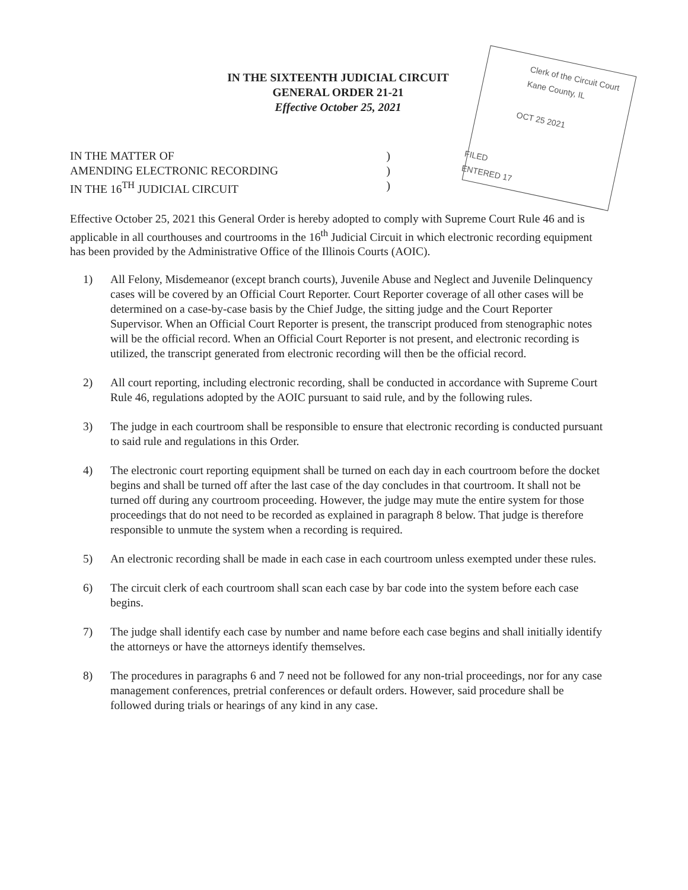IN THE SIXTEENTH JUDICIAL CIRCUIT
GENERAL ORDER 21-21
Effective October 25, 2021
Clerk of the Circuit Court
Kane County, IL
OCT 25 2021
FILED
ENTERED 17
IN THE MATTER OF
AMENDING ELECTRONIC RECORDING
IN THE 16<sup>TH</sup> JUDICIAL CIRCUIT
)
)
)
Effective October 25, 2021 this General Order is hereby adopted to comply with Supreme Court Rule 46 and is applicable in all courthouses and courtrooms in the 16<sup>th</sup> Judicial Circuit in which electronic recording equipment has been provided by the Administrative Office of the Illinois Courts (AOIC).
1) All Felony, Misdemeanor (except branch courts), Juvenile Abuse and Neglect and Juvenile Delinquency cases will be covered by an Official Court Reporter. Court Reporter coverage of all other cases will be determined on a case-by-case basis by the Chief Judge, the sitting judge and the Court Reporter Supervisor. When an Official Court Reporter is present, the transcript produced from stenographic notes will be the official record. When an Official Court Reporter is not present, and electronic recording is utilized, the transcript generated from electronic recording will then be the official record.
2) All court reporting, including electronic recording, shall be conducted in accordance with Supreme Court Rule 46, regulations adopted by the AOIC pursuant to said rule, and by the following rules.
3) The judge in each courtroom shall be responsible to ensure that electronic recording is conducted pursuant to said rule and regulations in this Order.
4) The electronic court reporting equipment shall be turned on each day in each courtroom before the docket begins and shall be turned off after the last case of the day concludes in that courtroom. It shall not be turned off during any courtroom proceeding. However, the judge may mute the entire system for those proceedings that do not need to be recorded as explained in paragraph 8 below. That judge is therefore responsible to unmute the system when a recording is required.
5) An electronic recording shall be made in each case in each courtroom unless exempted under these rules.
6) The circuit clerk of each courtroom shall scan each case by bar code into the system before each case begins.
7) The judge shall identify each case by number and name before each case begins and shall initially identify the attorneys or have the attorneys identify themselves.
8) The procedures in paragraphs 6 and 7 need not be followed for any non-trial proceedings, nor for any case management conferences, pretrial conferences or default orders. However, said procedure shall be followed during trials or hearings of any kind in any case.